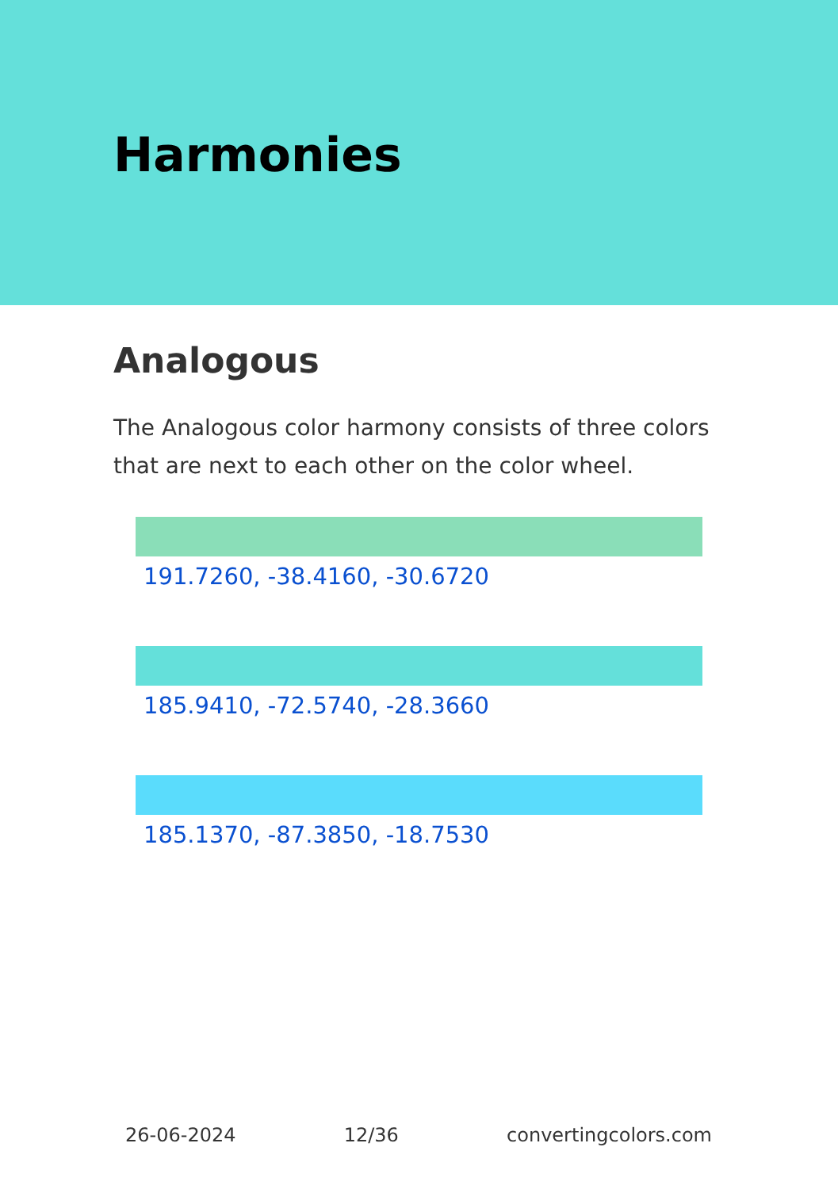Harmonies
Analogous
The Analogous color harmony consists of three colors that are next to each other on the color wheel.
191.7260, -38.4160, -30.6720
185.9410, -72.5740, -28.3660
185.1370, -87.3850, -18.7530
26-06-2024 12/36 convertingcolors.com